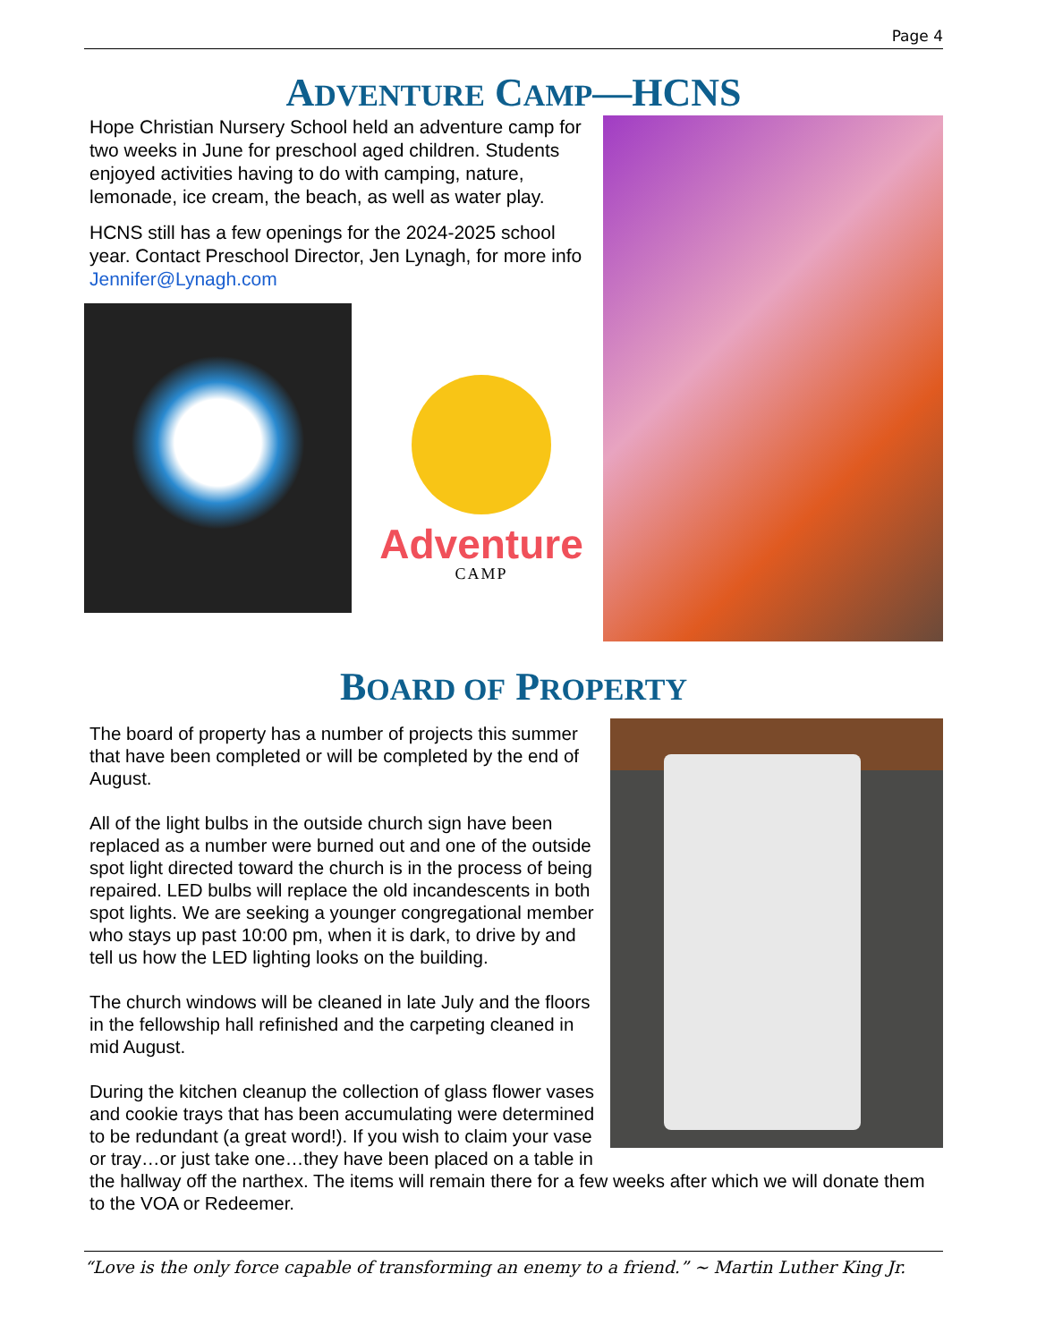Page 4
ADVENTURE CAMP—HCNS
Hope Christian Nursery School held an adventure camp for two weeks in June for preschool aged children. Students enjoyed activities having to do with camping, nature, lemonade, ice cream, the beach, as well as water play.
HCNS still has a few openings for the 2024-2025 school year. Contact Preschool Director, Jen Lynagh, for more info Jennifer@Lynagh.com
Adventure
CAMP
BOARD OF PROPERTY
The board of property has a number of projects this summer that have been completed or will be completed by the end of August.
All of the light bulbs in the outside church sign have been replaced as a number were burned out and one of the outside spot light directed toward the church is in the process of being repaired. LED bulbs will replace the old incandescents in both spot lights. We are seeking a younger congregational member who stays up past 10:00 pm, when it is dark, to drive by and tell us how the LED lighting looks on the building.
The church windows will be cleaned in late July and the floors in the fellowship hall refinished and the carpeting cleaned in mid August.
During the kitchen cleanup the collection of glass flower vases and cookie trays that has been accumulating were determined to be redundant (a great word!). If you wish to claim your vase or tray…or just take one…they have been placed on a table in the hallway off the narthex. The items will remain there for a few weeks after which we will donate them to the VOA or Redeemer.
“Love is the only force capable of transforming an enemy to a friend.” ~ Martin Luther King Jr.